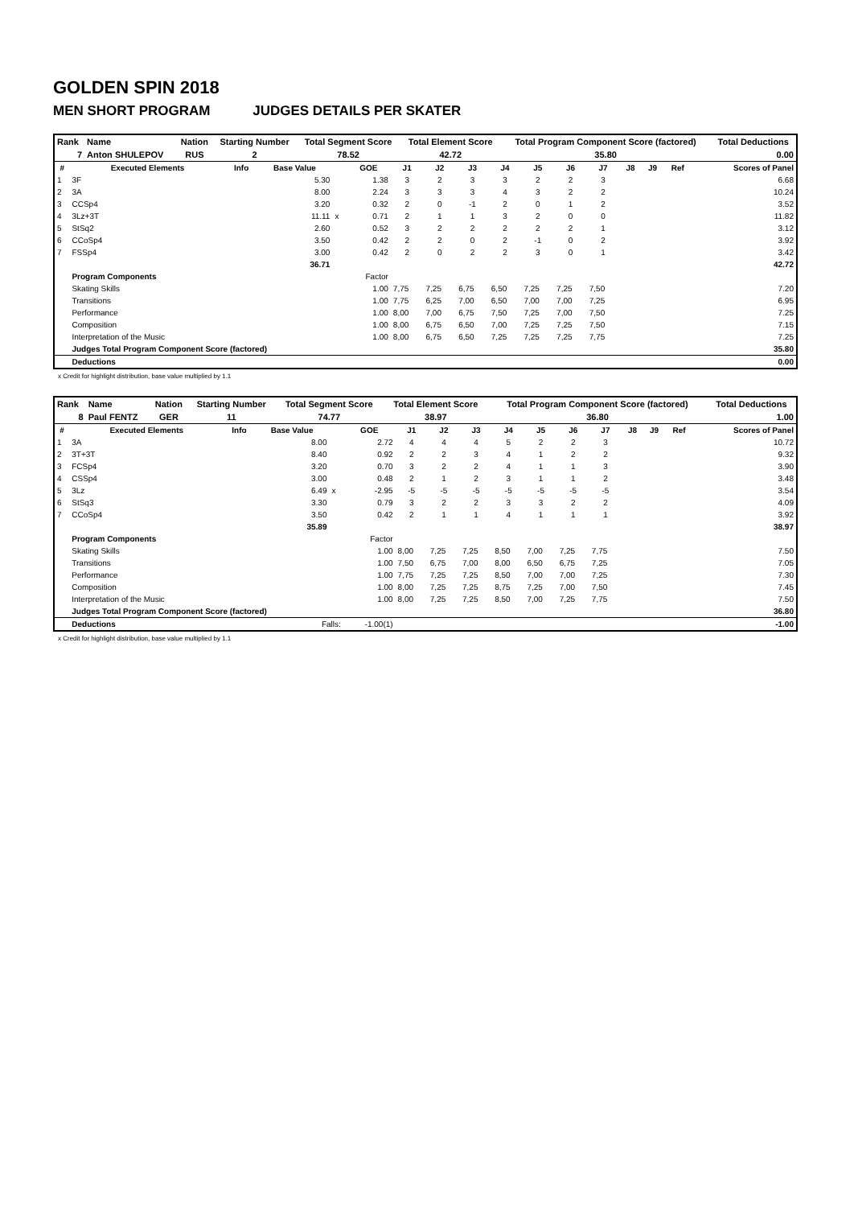GOLDEN SPIN 2018
MEN SHORT PROGRAM JUDGES DETAILS PER SKATER
| Rank | Name | Nation | Starting Number | Total Segment Score | Total Element Score | Total Program Component Score (factored) | Total Deductions |
| 7 | Anton SHULEPOV | RUS | 2 | 78.52 | 42.72 | 35.80 | 0.00 |
| # | Executed Elements | Info | Base Value | | GOE | J1 | J2 | J3 | J4 | J5 | J6 | J7 | J8 | J9 | Ref | Scores of Panel |
| --- | --- | --- | --- | --- | --- | --- | --- | --- | --- | --- | --- | --- | --- | --- | --- | --- |
| 1 | 3F | | 5.30 | | 1.38 | 3 | 2 | 3 | 3 | 2 | 2 | 3 | | | | 6.68 |
| 2 | 3A | | 8.00 | | 2.24 | 3 | 3 | 3 | 4 | 3 | 2 | 2 | | | | 10.24 |
| 3 | CCSp4 | | 3.20 | | 0.32 | 2 | 0 | -1 | 2 | 0 | 1 | 2 | | | | 3.52 |
| 4 | 3Lz+3T | | 11.11 | x | 0.71 | 2 | 1 | 1 | 3 | 2 | 0 | 0 | | | | 11.82 |
| 5 | StSq2 | | 2.60 | | 0.52 | 3 | 2 | 2 | 2 | 2 | 2 | 1 | | | | 3.12 |
| 6 | CCoSp4 | | 3.50 | | 0.42 | 2 | 2 | 0 | 2 | -1 | 0 | 2 | | | | 3.92 |
| 7 | FSSp4 | | 3.00 | | 0.42 | 2 | 0 | 2 | 2 | 3 | 0 | 1 | | | | 3.42 |
| | | | 36.71 | | | | | | | | | | | | | 42.72 |
| | Program Components | | | | Factor | | | | | | | | | | | |
| | Skating Skills | | | | 1.00 | 7,75 | 7,25 | 6,75 | 6,50 | 7,25 | 7,25 | 7,50 | | | | 7.20 |
| | Transitions | | | | 1.00 | 7,75 | 6,25 | 7,00 | 6,50 | 7,00 | 7,00 | 7,25 | | | | 6.95 |
| | Performance | | | | 1.00 | 8,00 | 7,00 | 6,75 | 7,50 | 7,25 | 7,00 | 7,50 | | | | 7.25 |
| | Composition | | | | 1.00 | 8,00 | 6,75 | 6,50 | 7,00 | 7,25 | 7,25 | 7,50 | | | | 7.15 |
| | Interpretation of the Music | | | | 1.00 | 8,00 | 6,75 | 6,50 | 7,25 | 7,25 | 7,25 | 7,75 | | | | 7.25 |
| | Judges Total Program Component Score (factored) | | | | | | | | | | | | | | | 35.80 |
| | Deductions | | | | | | | | | | | | | | | 0.00 |
x Credit for highlight distribution, base value multiplied by 1.1
| Rank | Name | Nation | Starting Number | Total Segment Score | Total Element Score | Total Program Component Score (factored) | Total Deductions |
| 8 | Paul FENTZ | GER | 11 | 74.77 | 38.97 | 36.80 | 1.00 |
| # | Executed Elements | Info | Base Value | | GOE | J1 | J2 | J3 | J4 | J5 | J6 | J7 | J8 | J9 | Ref | Scores of Panel |
| --- | --- | --- | --- | --- | --- | --- | --- | --- | --- | --- | --- | --- | --- | --- | --- | --- |
| 1 | 3A | | 8.00 | | 2.72 | 4 | 4 | 4 | 5 | 2 | 2 | 3 | | | | 10.72 |
| 2 | 3T+3T | | 8.40 | | 0.92 | 2 | 2 | 3 | 4 | 1 | 2 | 2 | | | | 9.32 |
| 3 | FCSp4 | | 3.20 | | 0.70 | 3 | 2 | 2 | 4 | 1 | 1 | 3 | | | | 3.90 |
| 4 | CSSp4 | | 3.00 | | 0.48 | 2 | 1 | 2 | 3 | 1 | 1 | 2 | | | | 3.48 |
| 5 | 3Lz | | 6.49 | x | -2.95 | -5 | -5 | -5 | -5 | -5 | -5 | -5 | | | | 3.54 |
| 6 | StSq3 | | 3.30 | | 0.79 | 3 | 2 | 2 | 3 | 3 | 2 | 2 | | | | 4.09 |
| 7 | CCoSp4 | | 3.50 | | 0.42 | 2 | 1 | 1 | 4 | 1 | 1 | 1 | | | | 3.92 |
| | | | 35.89 | | | | | | | | | | | | | 38.97 |
| | Program Components | | | | Factor | | | | | | | | | | | |
| | Skating Skills | | | | 1.00 | 8,00 | 7,25 | 7,25 | 8,50 | 7,00 | 7,25 | 7,75 | | | | 7.50 |
| | Transitions | | | | 1.00 | 7,50 | 6,75 | 7,00 | 8,00 | 6,50 | 6,75 | 7,25 | | | | 7.05 |
| | Performance | | | | 1.00 | 7,75 | 7,25 | 7,25 | 8,50 | 7,00 | 7,00 | 7,25 | | | | 7.30 |
| | Composition | | | | 1.00 | 8,00 | 7,25 | 7,25 | 8,75 | 7,25 | 7,00 | 7,50 | | | | 7.45 |
| | Interpretation of the Music | | | | 1.00 | 8,00 | 7,25 | 7,25 | 8,50 | 7,00 | 7,25 | 7,75 | | | | 7.50 |
| | Judges Total Program Component Score (factored) | | | | | | | | | | | | | | | 36.80 |
| | Deductions | Falls: | | | -1.00(1) | | | | | | | | | | | -1.00 |
x Credit for highlight distribution, base value multiplied by 1.1